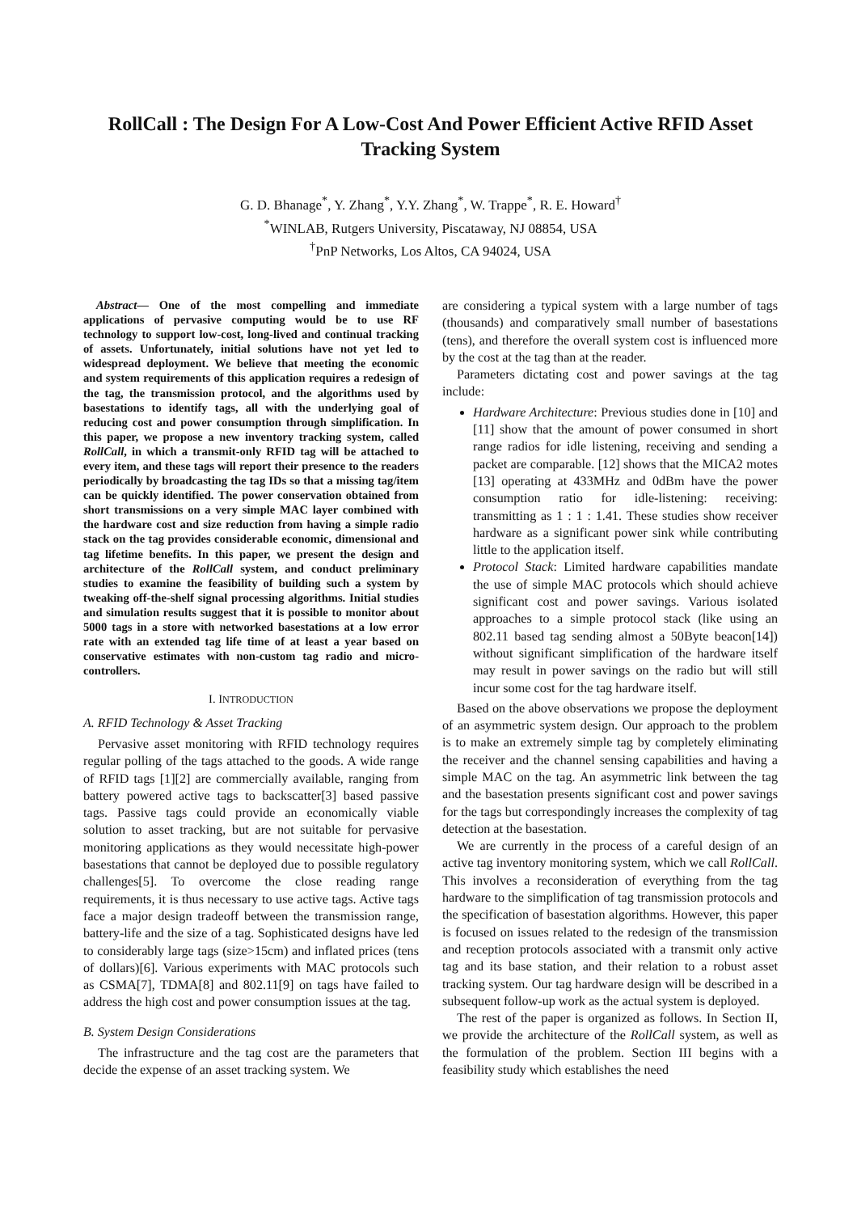RollCall : The Design For A Low-Cost And Power Efficient Active RFID Asset Tracking System
G. D. Bhanage<sup>*</sup>, Y. Zhang<sup>*</sup>, Y.Y. Zhang<sup>*</sup>, W. Trappe<sup>*</sup>, R. E. Howard<sup>†</sup>
<sup>*</sup> WINLAB, Rutgers University, Piscataway, NJ 08854, USA
<sup>†</sup> PnP Networks, Los Altos, CA 94024, USA
Abstract— One of the most compelling and immediate applications of pervasive computing would be to use RF technology to support low-cost, long-lived and continual tracking of assets. Unfortunately, initial solutions have not yet led to widespread deployment. We believe that meeting the economic and system requirements of this application requires a redesign of the tag, the transmission protocol, and the algorithms used by basestations to identify tags, all with the underlying goal of reducing cost and power consumption through simplification. In this paper, we propose a new inventory tracking system, called RollCall, in which a transmit-only RFID tag will be attached to every item, and these tags will report their presence to the readers periodically by broadcasting the tag IDs so that a missing tag/item can be quickly identified. The power conservation obtained from short transmissions on a very simple MAC layer combined with the hardware cost and size reduction from having a simple radio stack on the tag provides considerable economic, dimensional and tag lifetime benefits. In this paper, we present the design and architecture of the RollCall system, and conduct preliminary studies to examine the feasibility of building such a system by tweaking off-the-shelf signal processing algorithms. Initial studies and simulation results suggest that it is possible to monitor about 5000 tags in a store with networked basestations at a low error rate with an extended tag life time of at least a year based on conservative estimates with non-custom tag radio and micro-controllers.
I. INTRODUCTION
A. RFID Technology & Asset Tracking
Pervasive asset monitoring with RFID technology requires regular polling of the tags attached to the goods. A wide range of RFID tags [1][2] are commercially available, ranging from battery powered active tags to backscatter[3] based passive tags. Passive tags could provide an economically viable solution to asset tracking, but are not suitable for pervasive monitoring applications as they would necessitate high-power basestations that cannot be deployed due to possible regulatory challenges[5]. To overcome the close reading range requirements, it is thus necessary to use active tags. Active tags face a major design tradeoff between the transmission range, battery-life and the size of a tag. Sophisticated designs have led to considerably large tags (size>15cm) and inflated prices (tens of dollars)[6]. Various experiments with MAC protocols such as CSMA[7], TDMA[8] and 802.11[9] on tags have failed to address the high cost and power consumption issues at the tag.
B. System Design Considerations
The infrastructure and the tag cost are the parameters that decide the expense of an asset tracking system. We
are considering a typical system with a large number of tags (thousands) and comparatively small number of basestations (tens), and therefore the overall system cost is influenced more by the cost at the tag than at the reader.
Parameters dictating cost and power savings at the tag include:
Hardware Architecture: Previous studies done in [10] and [11] show that the amount of power consumed in short range radios for idle listening, receiving and sending a packet are comparable. [12] shows that the MICA2 motes [13] operating at 433MHz and 0dBm have the power consumption ratio for idle-listening: receiving: transmitting as 1 : 1 : 1.41. These studies show receiver hardware as a significant power sink while contributing little to the application itself.
Protocol Stack: Limited hardware capabilities mandate the use of simple MAC protocols which should achieve significant cost and power savings. Various isolated approaches to a simple protocol stack (like using an 802.11 based tag sending almost a 50Byte beacon[14]) without significant simplification of the hardware itself may result in power savings on the radio but will still incur some cost for the tag hardware itself.
Based on the above observations we propose the deployment of an asymmetric system design. Our approach to the problem is to make an extremely simple tag by completely eliminating the receiver and the channel sensing capabilities and having a simple MAC on the tag. An asymmetric link between the tag and the basestation presents significant cost and power savings for the tags but correspondingly increases the complexity of tag detection at the basestation.
We are currently in the process of a careful design of an active tag inventory monitoring system, which we call RollCall. This involves a reconsideration of everything from the tag hardware to the simplification of tag transmission protocols and the specification of basestation algorithms. However, this paper is focused on issues related to the redesign of the transmission and reception protocols associated with a transmit only active tag and its base station, and their relation to a robust asset tracking system. Our tag hardware design will be described in a subsequent follow-up work as the actual system is deployed.
The rest of the paper is organized as follows. In Section II, we provide the architecture of the RollCall system, as well as the formulation of the problem. Section III begins with a feasibility study which establishes the need